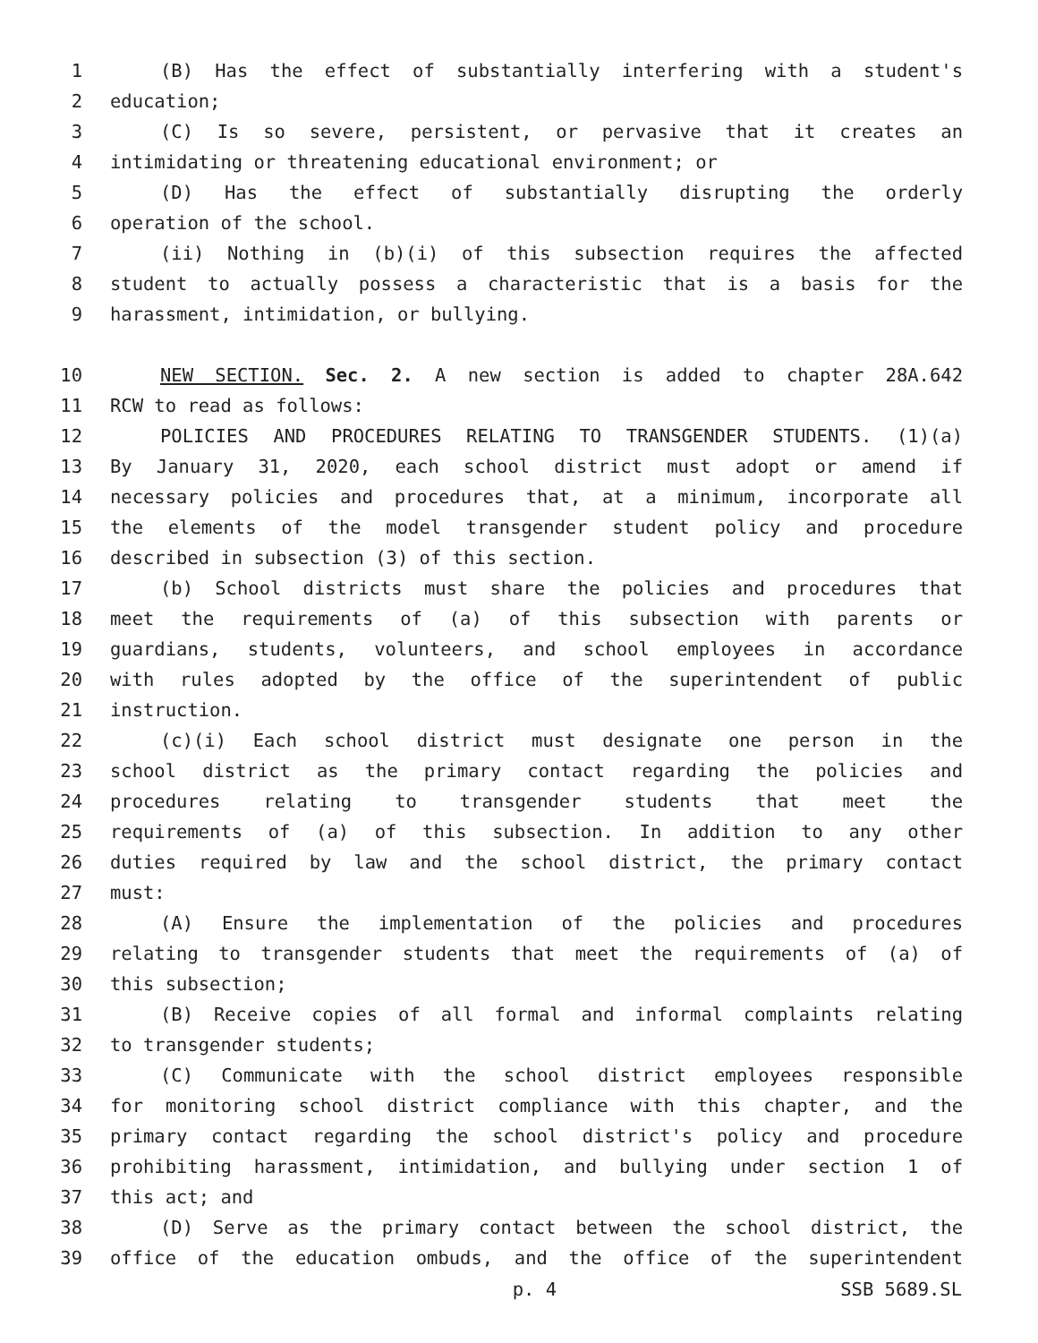1 (B) Has the effect of substantially interfering with a student's
2 education;
3 (C) Is so severe, persistent, or pervasive that it creates an
4 intimidating or threatening educational environment; or
5 (D) Has the effect of substantially disrupting the orderly
6 operation of the school.
7 (ii) Nothing in (b)(i) of this subsection requires the affected
8 student to actually possess a characteristic that is a basis for the
9 harassment, intimidation, or bullying.
10 NEW SECTION. Sec. 2. A new section is added to chapter 28A.642
11 RCW to read as follows:
12 POLICIES AND PROCEDURES RELATING TO TRANSGENDER STUDENTS. (1)(a)
13 By January 31, 2020, each school district must adopt or amend if
14 necessary policies and procedures that, at a minimum, incorporate all
15 the elements of the model transgender student policy and procedure
16 described in subsection (3) of this section.
17 (b) School districts must share the policies and procedures that
18 meet the requirements of (a) of this subsection with parents or
19 guardians, students, volunteers, and school employees in accordance
20 with rules adopted by the office of the superintendent of public
21 instruction.
22 (c)(i) Each school district must designate one person in the
23 school district as the primary contact regarding the policies and
24 procedures relating to transgender students that meet the
25 requirements of (a) of this subsection. In addition to any other
26 duties required by law and the school district, the primary contact
27 must:
28 (A) Ensure the implementation of the policies and procedures
29 relating to transgender students that meet the requirements of (a) of
30 this subsection;
31 (B) Receive copies of all formal and informal complaints relating
32 to transgender students;
33 (C) Communicate with the school district employees responsible
34 for monitoring school district compliance with this chapter, and the
35 primary contact regarding the school district's policy and procedure
36 prohibiting harassment, intimidation, and bullying under section 1 of
37 this act; and
38 (D) Serve as the primary contact between the school district, the
39 office of the education ombuds, and the office of the superintendent
p. 4 SSB 5689.SL